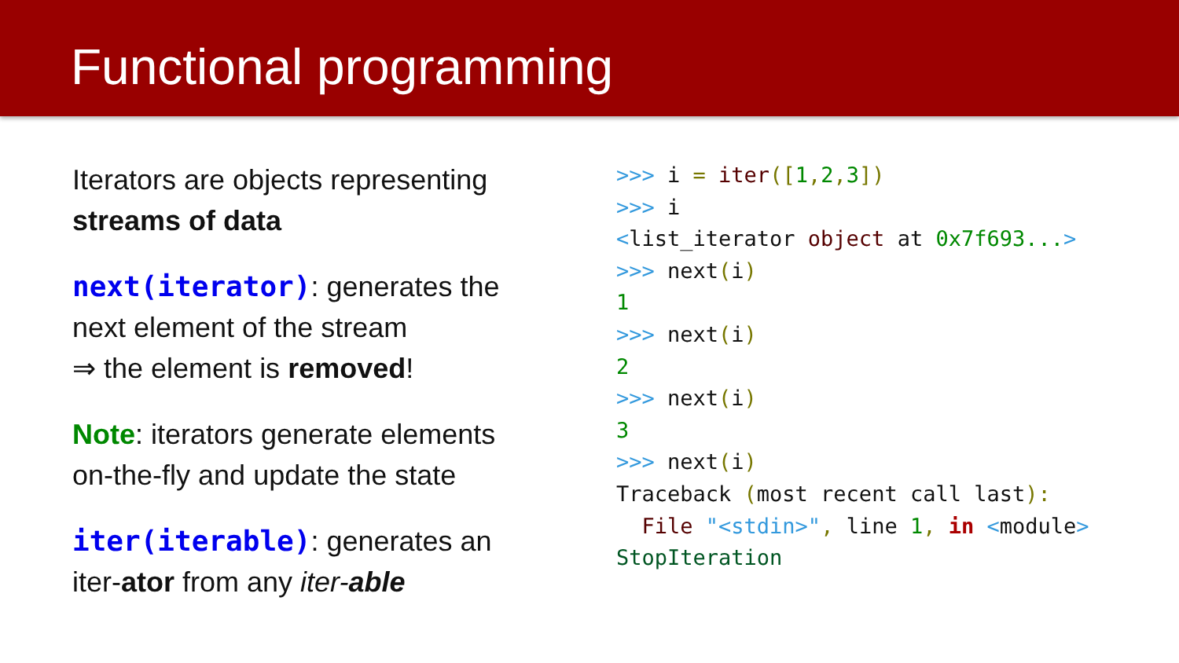Functional programming
Iterators are objects representing streams of data
next(iterator): generates the next element of the stream
⇒ the element is removed!
Note: iterators generate elements on-the-fly and update the state
iter(iterable): generates an iter-ator from any iter-able
>>> i = iter([1, 2, 3]) >>> i <list_iterator object at 0x7f693...> >>> next(i) 1 >>> next(i) 2 >>> next(i) 3 >>> next(i) Traceback (most recent call last): File "<stdin>", line 1, in <module> StopIteration